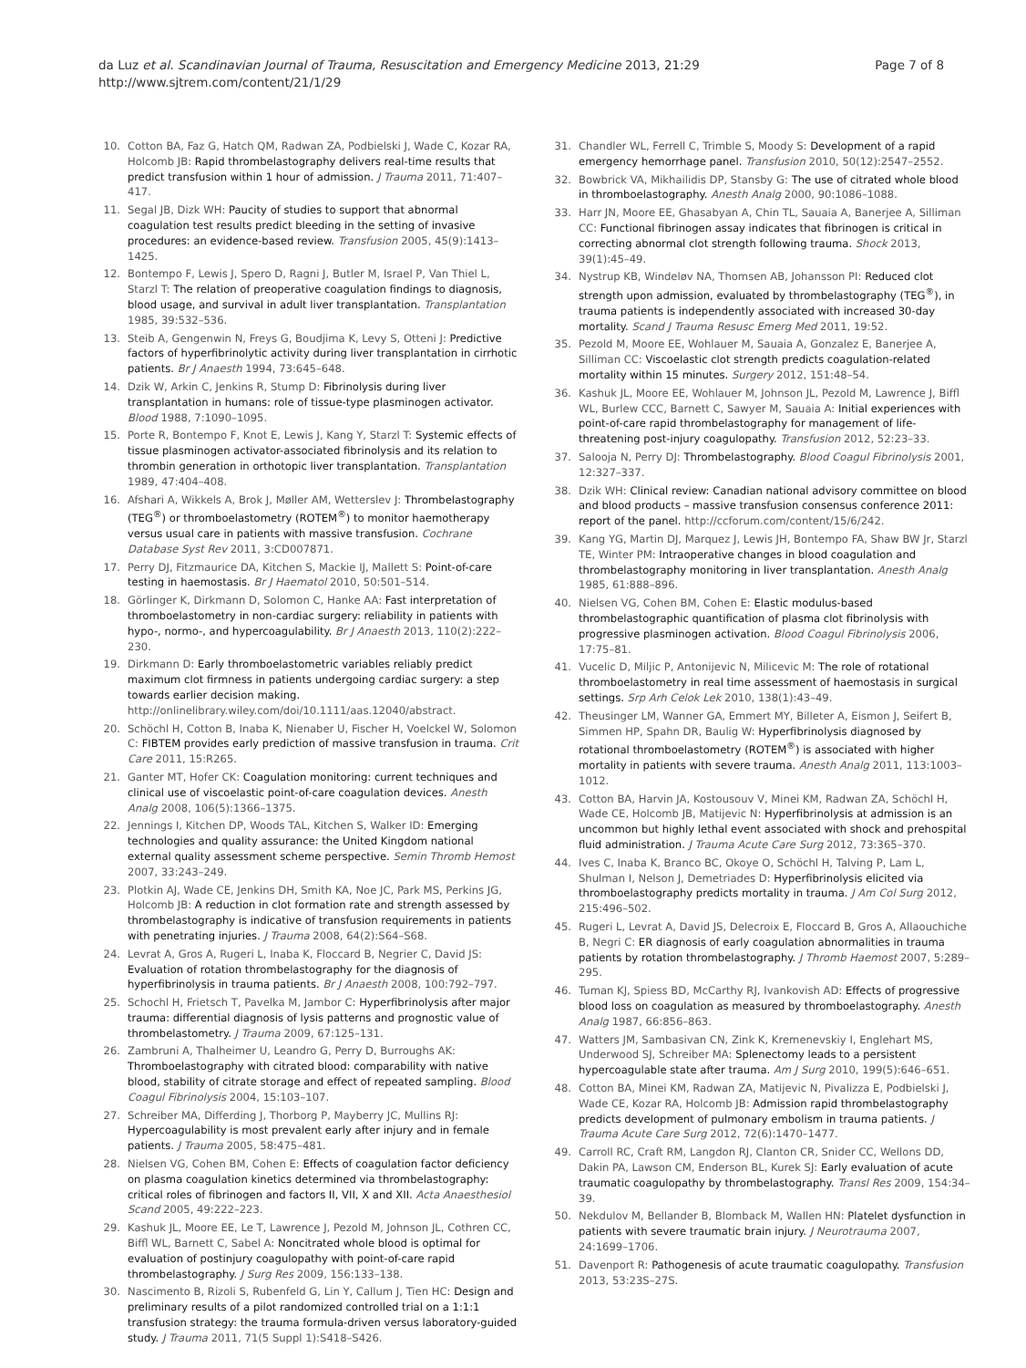da Luz et al. Scandinavian Journal of Trauma, Resuscitation and Emergency Medicine 2013, 21:29
http://www.sjtrem.com/content/21/1/29
Page 7 of 8
10. Cotton BA, Faz G, Hatch QM, Radwan ZA, Podbielski J, Wade C, Kozar RA, Holcomb JB: Rapid thrombelastography delivers real-time results that predict transfusion within 1 hour of admission. J Trauma 2011, 71:407–417.
11. Segal JB, Dizk WH: Paucity of studies to support that abnormal coagulation test results predict bleeding in the setting of invasive procedures: an evidence-based review. Transfusion 2005, 45(9):1413–1425.
12. Bontempo F, Lewis J, Spero D, Ragni J, Butler M, Israel P, Van Thiel L, Starzl T: The relation of preoperative coagulation findings to diagnosis, blood usage, and survival in adult liver transplantation. Transplantation 1985, 39:532–536.
13. Steib A, Gengenwin N, Freys G, Boudjima K, Levy S, Otteni J: Predictive factors of hyperfibrinolytic activity during liver transplantation in cirrhotic patients. Br J Anaesth 1994, 73:645–648.
14. Dzik W, Arkin C, Jenkins R, Stump D: Fibrinolysis during liver transplantation in humans: role of tissue-type plasminogen activator. Blood 1988, 7:1090–1095.
15. Porte R, Bontempo F, Knot E, Lewis J, Kang Y, Starzl T: Systemic effects of tissue plasminogen activator-associated fibrinolysis and its relation to thrombin generation in orthotopic liver transplantation. Transplantation 1989, 47:404–408.
16. Afshari A, Wikkels A, Brok J, Møller AM, Wetterslev J: Thrombelastography (TEG<sup>®</sup>) or thromboelastometry (ROTEM<sup>®</sup>) to monitor haemotherapy versus usual care in patients with massive transfusion. Cochrane Database Syst Rev 2011, 3:CD007871.
17. Perry DJ, Fitzmaurice DA, Kitchen S, Mackie IJ, Mallett S: Point-of-care testing in haemostasis. Br J Haematol 2010, 50:501–514.
18. Görlinger K, Dirkmann D, Solomon C, Hanke AA: Fast interpretation of thromboelastometry in non-cardiac surgery: reliability in patients with hypo-, normo-, and hypercoagulability. Br J Anaesth 2013, 110(2):222–230.
19. Dirkmann D: Early thromboelastometric variables reliably predict maximum clot firmness in patients undergoing cardiac surgery: a step towards earlier decision making. http://onlinelibrary.wiley.com/doi/10.1111/aas.12040/abstract.
20. Schöchl H, Cotton B, Inaba K, Nienaber U, Fischer H, Voelckel W, Solomon C: FIBTEM provides early prediction of massive transfusion in trauma. Crit Care 2011, 15:R265.
21. Ganter MT, Hofer CK: Coagulation monitoring: current techniques and clinical use of viscoelastic point-of-care coagulation devices. Anesth Analg 2008, 106(5):1366–1375.
22. Jennings I, Kitchen DP, Woods TAL, Kitchen S, Walker ID: Emerging technologies and quality assurance: the United Kingdom national external quality assessment scheme perspective. Semin Thromb Hemost 2007, 33:243–249.
23. Plotkin AJ, Wade CE, Jenkins DH, Smith KA, Noe JC, Park MS, Perkins JG, Holcomb JB: A reduction in clot formation rate and strength assessed by thrombelastography is indicative of transfusion requirements in patients with penetrating injuries. J Trauma 2008, 64(2):S64–S68.
24. Levrat A, Gros A, Rugeri L, Inaba K, Floccard B, Negrier C, David JS: Evaluation of rotation thrombelastography for the diagnosis of hyperfibrinolysis in trauma patients. Br J Anaesth 2008, 100:792–797.
25. Schochl H, Frietsch T, Pavelka M, Jambor C: Hyperfibrinolysis after major trauma: differential diagnosis of lysis patterns and prognostic value of thrombelastometry. J Trauma 2009, 67:125–131.
26. Zambruni A, Thalheimer U, Leandro G, Perry D, Burroughs AK: Thromboelastography with citrated blood: comparability with native blood, stability of citrate storage and effect of repeated sampling. Blood Coagul Fibrinolysis 2004, 15:103–107.
27. Schreiber MA, Differding J, Thorborg P, Mayberry JC, Mullins RJ: Hypercoagulability is most prevalent early after injury and in female patients. J Trauma 2005, 58:475–481.
28. Nielsen VG, Cohen BM, Cohen E: Effects of coagulation factor deficiency on plasma coagulation kinetics determined via thrombelastography: critical roles of fibrinogen and factors II, VII, X and XII. Acta Anaesthesiol Scand 2005, 49:222–223.
29. Kashuk JL, Moore EE, Le T, Lawrence J, Pezold M, Johnson JL, Cothren CC, Biffl WL, Barnett C, Sabel A: Noncitrated whole blood is optimal for evaluation of postinjury coagulopathy with point-of-care rapid thrombelastography. J Surg Res 2009, 156:133–138.
30. Nascimento B, Rizoli S, Rubenfeld G, Lin Y, Callum J, Tien HC: Design and preliminary results of a pilot randomized controlled trial on a 1:1:1 transfusion strategy: the trauma formula-driven versus laboratory-guided study. J Trauma 2011, 71(5 Suppl 1):S418–S426.
31. Chandler WL, Ferrell C, Trimble S, Moody S: Development of a rapid emergency hemorrhage panel. Transfusion 2010, 50(12):2547–2552.
32. Bowbrick VA, Mikhailidis DP, Stansby G: The use of citrated whole blood in thromboelastography. Anesth Analg 2000, 90:1086–1088.
33. Harr JN, Moore EE, Ghasabyan A, Chin TL, Sauaia A, Banerjee A, Silliman CC: Functional fibrinogen assay indicates that fibrinogen is critical in correcting abnormal clot strength following trauma. Shock 2013, 39(1):45–49.
34. Nystrup KB, Windeløv NA, Thomsen AB, Johansson PI: Reduced clot strength upon admission, evaluated by thrombelastography (TEG<sup>®</sup>), in trauma patients is independently associated with increased 30-day mortality. Scand J Trauma Resusc Emerg Med 2011, 19:52.
35. Pezold M, Moore EE, Wohlauer M, Sauaia A, Gonzalez E, Banerjee A, Silliman CC: Viscoelastic clot strength predicts coagulation-related mortality within 15 minutes. Surgery 2012, 151:48–54.
36. Kashuk JL, Moore EE, Wohlauer M, Johnson JL, Pezold M, Lawrence J, Biffl WL, Burlew CCC, Barnett C, Sawyer M, Sauaia A: Initial experiences with point-of-care rapid thrombelastography for management of life-threatening post-injury coagulopathy. Transfusion 2012, 52:23–33.
37. Salooja N, Perry DJ: Thrombelastography. Blood Coagul Fibrinolysis 2001, 12:327–337.
38. Dzik WH: Clinical review: Canadian national advisory committee on blood and blood products – massive transfusion consensus conference 2011: report of the panel. http://ccforum.com/content/15/6/242.
39. Kang YG, Martin DJ, Marquez J, Lewis JH, Bontempo FA, Shaw BW Jr, Starzl TE, Winter PM: Intraoperative changes in blood coagulation and thrombelastography monitoring in liver transplantation. Anesth Analg 1985, 61:888–896.
40. Nielsen VG, Cohen BM, Cohen E: Elastic modulus-based thrombelastographic quantification of plasma clot fibrinolysis with progressive plasminogen activation. Blood Coagul Fibrinolysis 2006, 17:75–81.
41. Vucelic D, Miljic P, Antonijevic N, Milicevic M: The role of rotational thromboelastometry in real time assessment of haemostasis in surgical settings. Srp Arh Celok Lek 2010, 138(1):43–49.
42. Theusinger LM, Wanner GA, Emmert MY, Billeter A, Eismon J, Seifert B, Simmen HP, Spahn DR, Baulig W: Hyperfibrinolysis diagnosed by rotational thromboelastometry (ROTEM<sup>®</sup>) is associated with higher mortality in patients with severe trauma. Anesth Analg 2011, 113:1003–1012.
43. Cotton BA, Harvin JA, Kostousouv V, Minei KM, Radwan ZA, Schöchl H, Wade CE, Holcomb JB, Matijevic N: Hyperfibrinolysis at admission is an uncommon but highly lethal event associated with shock and prehospital fluid administration. J Trauma Acute Care Surg 2012, 73:365–370.
44. Ives C, Inaba K, Branco BC, Okoye O, Schöchl H, Talving P, Lam L, Shulman I, Nelson J, Demetriades D: Hyperfibrinolysis elicited via thromboelastography predicts mortality in trauma. J Am Col Surg 2012, 215:496–502.
45. Rugeri L, Levrat A, David JS, Delecroix E, Floccard B, Gros A, Allaouchiche B, Negri C: ER diagnosis of early coagulation abnormalities in trauma patients by rotation thrombelastography. J Thromb Haemost 2007, 5:289–295.
46. Tuman KJ, Spiess BD, McCarthy RJ, Ivankovish AD: Effects of progressive blood loss on coagulation as measured by thromboelastography. Anesth Analg 1987, 66:856–863.
47. Watters JM, Sambasivan CN, Zink K, Kremenevskiy I, Englehart MS, Underwood SJ, Schreiber MA: Splenectomy leads to a persistent hypercoagulable state after trauma. Am J Surg 2010, 199(5):646–651.
48. Cotton BA, Minei KM, Radwan ZA, Matijevic N, Pivalizza E, Podbielski J, Wade CE, Kozar RA, Holcomb JB: Admission rapid thrombelastography predicts development of pulmonary embolism in trauma patients. J Trauma Acute Care Surg 2012, 72(6):1470–1477.
49. Carroll RC, Craft RM, Langdon RJ, Clanton CR, Snider CC, Wellons DD, Dakin PA, Lawson CM, Enderson BL, Kurek SJ: Early evaluation of acute traumatic coagulopathy by thrombelastography. Transl Res 2009, 154:34–39.
50. Nekdulov M, Bellander B, Blomback M, Wallen HN: Platelet dysfunction in patients with severe traumatic brain injury. J Neurotrauma 2007, 24:1699–1706.
51. Davenport R: Pathogenesis of acute traumatic coagulopathy. Transfusion 2013, 53:23S–27S.